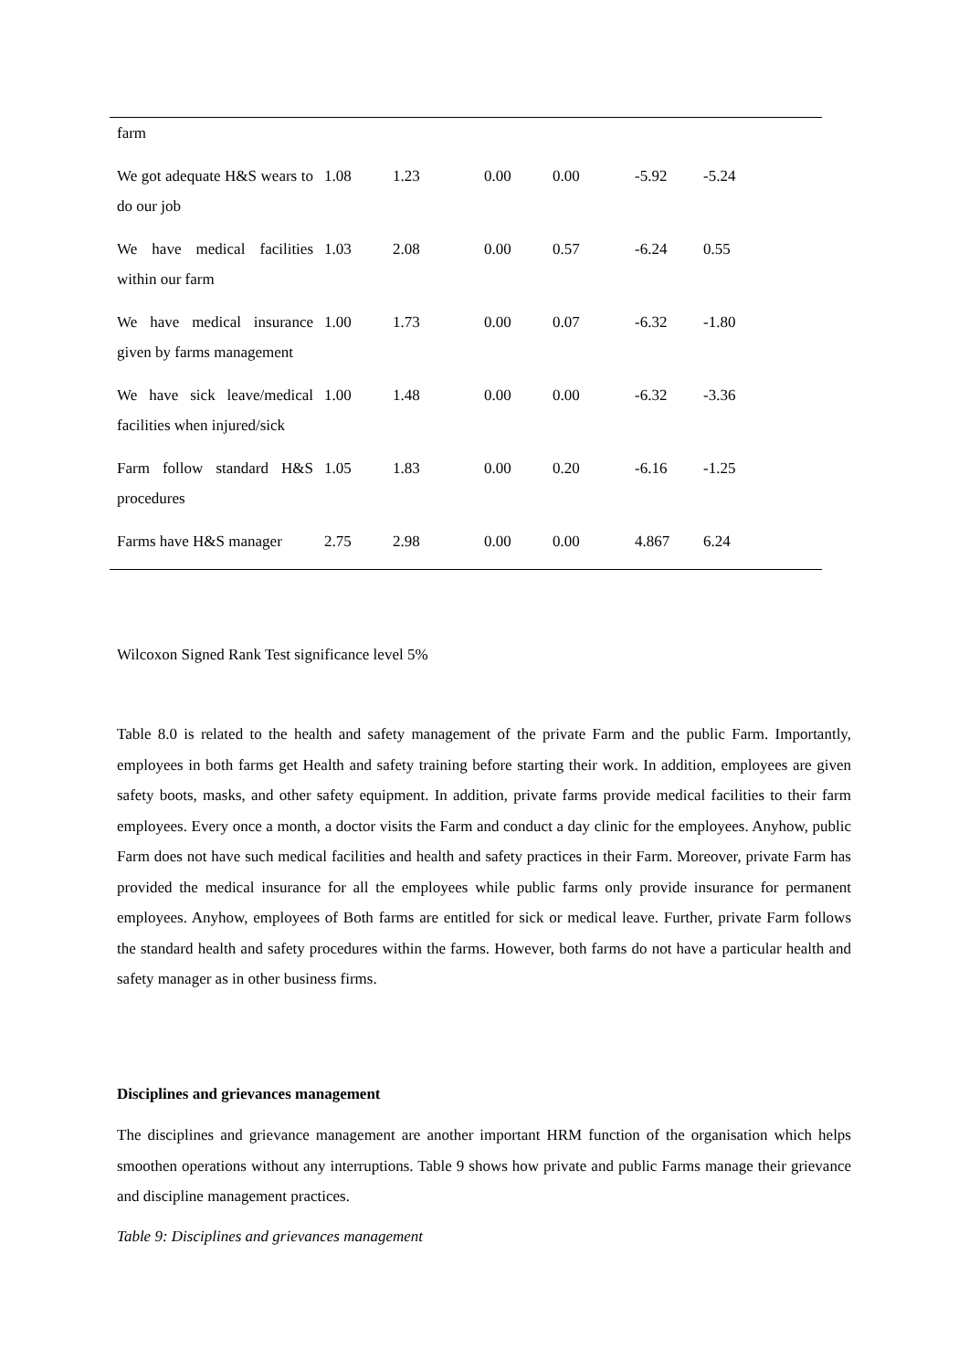| farm | | | | | | |
| We got adequate H&S wears to do our job | 1.08 | 1.23 | 0.00 | 0.00 | -5.92 | -5.24 |
| We have medical facilities within our farm | 1.03 | 2.08 | 0.00 | 0.57 | -6.24 | 0.55 |
| We have medical insurance given by farms management | 1.00 | 1.73 | 0.00 | 0.07 | -6.32 | -1.80 |
| We have sick leave/medical facilities when injured/sick | 1.00 | 1.48 | 0.00 | 0.00 | -6.32 | -3.36 |
| Farm follow standard H&S procedures | 1.05 | 1.83 | 0.00 | 0.20 | -6.16 | -1.25 |
| Farms have H&S manager | 2.75 | 2.98 | 0.00 | 0.00 | 4.867 | 6.24 |
Wilcoxon Signed Rank Test significance level 5%
Table 8.0 is related to the health and safety management of the private Farm and the public Farm. Importantly, employees in both farms get Health and safety training before starting their work. In addition, employees are given safety boots, masks, and other safety equipment. In addition, private farms provide medical facilities to their farm employees. Every once a month, a doctor visits the Farm and conduct a day clinic for the employees. Anyhow, public Farm does not have such medical facilities and health and safety practices in their Farm. Moreover, private Farm has provided the medical insurance for all the employees while public farms only provide insurance for permanent employees. Anyhow, employees of Both farms are entitled for sick or medical leave. Further, private Farm follows the standard health and safety procedures within the farms. However, both farms do not have a particular health and safety manager as in other business firms.
Disciplines and grievances management
The disciplines and grievance management are another important HRM function of the organisation which helps smoothen operations without any interruptions. Table 9 shows how private and public Farms manage their grievance and discipline management practices.
Table 9: Disciplines and grievances management